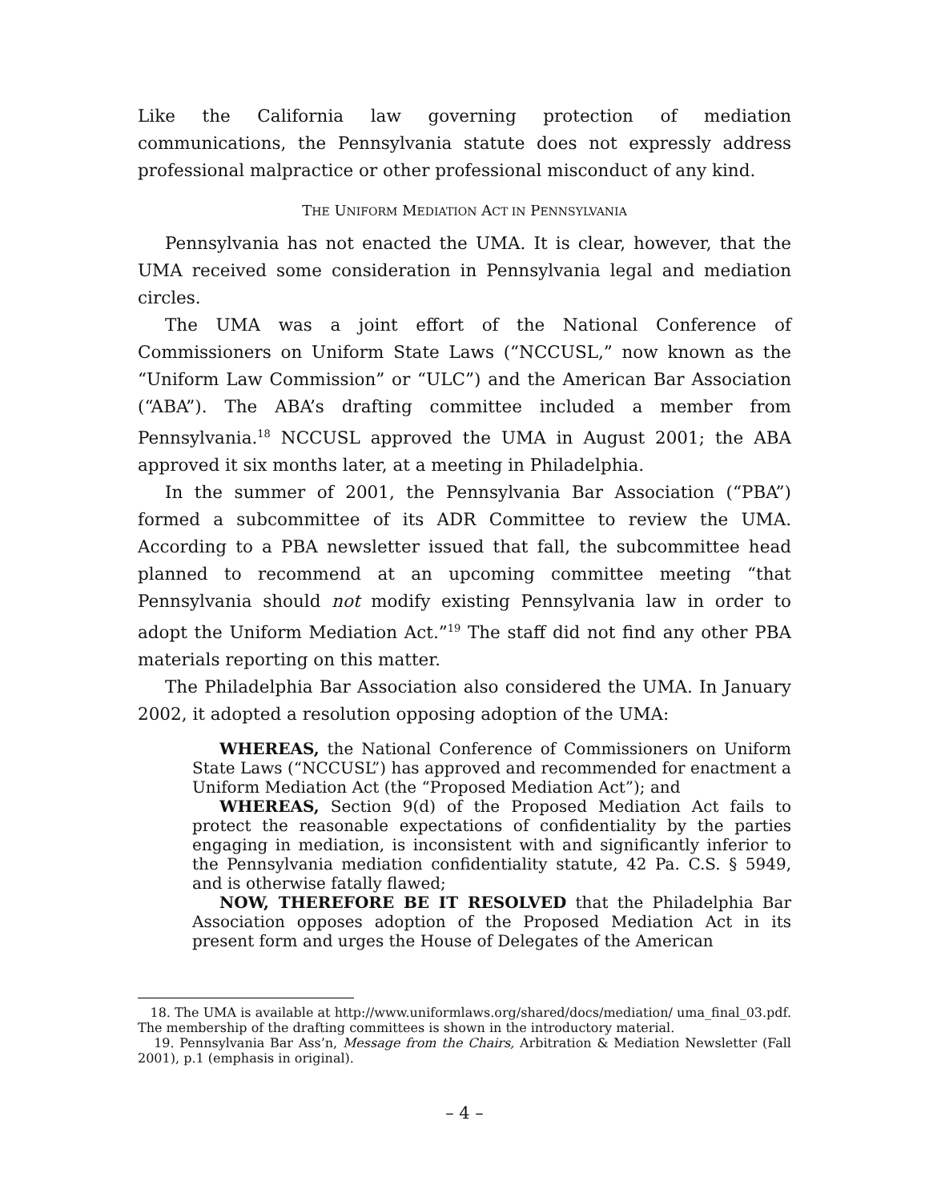Like the California law governing protection of mediation communications, the Pennsylvania statute does not expressly address professional malpractice or other professional misconduct of any kind.
THE UNIFORM MEDIATION ACT IN PENNSYLVANIA
Pennsylvania has not enacted the UMA. It is clear, however, that the UMA received some consideration in Pennsylvania legal and mediation circles.
The UMA was a joint effort of the National Conference of Commissioners on Uniform State Laws (“NCCUSL,” now known as the “Uniform Law Commission” or “ULC”) and the American Bar Association (“ABA”). The ABA’s drafting committee included a member from Pennsylvania.<sup>18</sup> NCCUSL approved the UMA in August 2001; the ABA approved it six months later, at a meeting in Philadelphia.
In the summer of 2001, the Pennsylvania Bar Association (“PBA”) formed a subcommittee of its ADR Committee to review the UMA. According to a PBA newsletter issued that fall, the subcommittee head planned to recommend at an upcoming committee meeting “that Pennsylvania should not modify existing Pennsylvania law in order to adopt the Uniform Mediation Act.”<sup>19</sup> The staff did not find any other PBA materials reporting on this matter.
The Philadelphia Bar Association also considered the UMA. In January 2002, it adopted a resolution opposing adoption of the UMA:
WHEREAS, the National Conference of Commissioners on Uniform State Laws (“NCCUSL”) has approved and recommended for enactment a Uniform Mediation Act (the “Proposed Mediation Act”); and
WHEREAS, Section 9(d) of the Proposed Mediation Act fails to protect the reasonable expectations of confidentiality by the parties engaging in mediation, is inconsistent with and significantly inferior to the Pennsylvania mediation confidentiality statute, 42 Pa. C.S. § 5949, and is otherwise fatally flawed;
NOW, THEREFORE BE IT RESOLVED that the Philadelphia Bar Association opposes adoption of the Proposed Mediation Act in its present form and urges the House of Delegates of the American
18. The UMA is available at http://www.uniformlaws.org/shared/docs/mediation/ uma_final_03.pdf. The membership of the drafting committees is shown in the introductory material.
19. Pennsylvania Bar Ass’n, Message from the Chairs, Arbitration & Mediation Newsletter (Fall 2001), p.1 (emphasis in original).
– 4 –